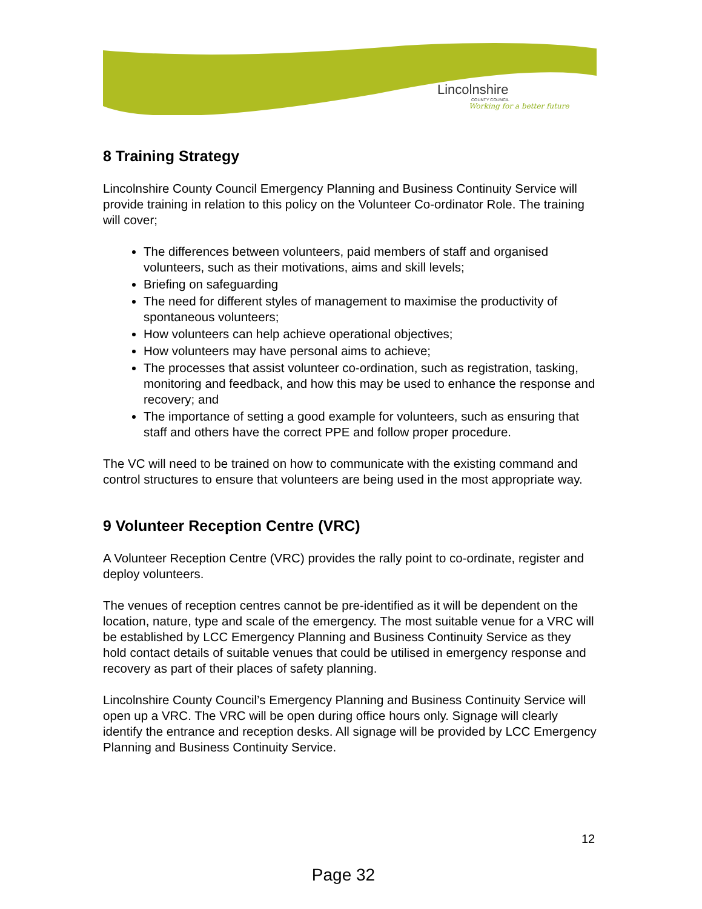Lincolnshire
COUNTY COUNCIL
Working for a better future
8 Training Strategy
Lincolnshire County Council Emergency Planning and Business Continuity Service will provide training in relation to this policy on the Volunteer Co-ordinator Role. The training will cover;
The differences between volunteers, paid members of staff and organised volunteers, such as their motivations, aims and skill levels;
Briefing on safeguarding
The need for different styles of management to maximise the productivity of spontaneous volunteers;
How volunteers can help achieve operational objectives;
How volunteers may have personal aims to achieve;
The processes that assist volunteer co-ordination, such as registration, tasking, monitoring and feedback, and how this may be used to enhance the response and recovery; and
The importance of setting a good example for volunteers, such as ensuring that staff and others have the correct PPE and follow proper procedure.
The VC will need to be trained on how to communicate with the existing command and control structures to ensure that volunteers are being used in the most appropriate way.
9 Volunteer Reception Centre (VRC)
A Volunteer Reception Centre (VRC) provides the rally point to co-ordinate, register and deploy volunteers.
The venues of reception centres cannot be pre-identified as it will be dependent on the location, nature, type and scale of the emergency. The most suitable venue for a VRC will be established by LCC Emergency Planning and Business Continuity Service as they hold contact details of suitable venues that could be utilised in emergency response and recovery as part of their places of safety planning.
Lincolnshire County Council’s Emergency Planning and Business Continuity Service will open up a VRC. The VRC will be open during office hours only. Signage will clearly identify the entrance and reception desks. All signage will be provided by LCC Emergency Planning and Business Continuity Service.
12
Page 32